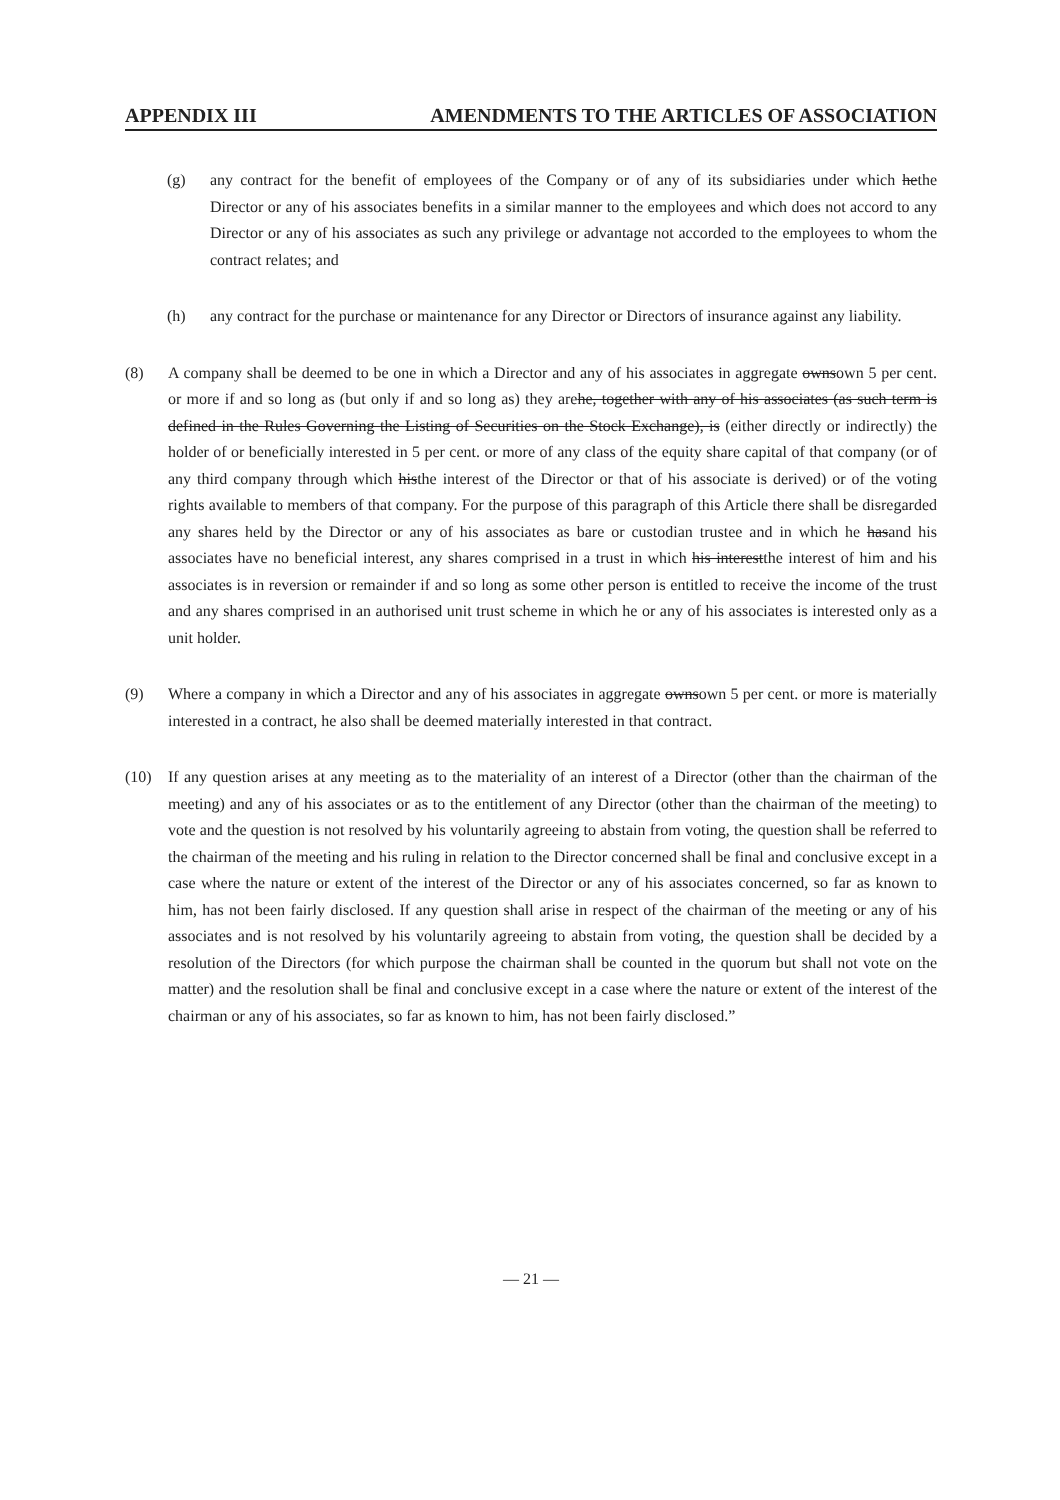APPENDIX III AMENDMENTS TO THE ARTICLES OF ASSOCIATION
(g) any contract for the benefit of employees of the Company or of any of its subsidiaries under which hethe Director or any of his associates benefits in a similar manner to the employees and which does not accord to any Director or any of his associates as such any privilege or advantage not accorded to the employees to whom the contract relates; and
(h) any contract for the purchase or maintenance for any Director or Directors of insurance against any liability.
(8) A company shall be deemed to be one in which a Director and any of his associates in aggregate ownsown 5 per cent. or more if and so long as (but only if and so long as) they arehe, together with any of his associates (as such term is defined in the Rules Governing the Listing of Securities on the Stock Exchange), is (either directly or indirectly) the holder of or beneficially interested in 5 per cent. or more of any class of the equity share capital of that company (or of any third company through which histhe interest of the Director or that of his associate is derived) or of the voting rights available to members of that company. For the purpose of this paragraph of this Article there shall be disregarded any shares held by the Director or any of his associates as bare or custodian trustee and in which he hasand his associates have no beneficial interest, any shares comprised in a trust in which his interestthe interest of him and his associates is in reversion or remainder if and so long as some other person is entitled to receive the income of the trust and any shares comprised in an authorised unit trust scheme in which he or any of his associates is interested only as a unit holder.
(9) Where a company in which a Director and any of his associates in aggregate ownsown 5 per cent. or more is materially interested in a contract, he also shall be deemed materially interested in that contract.
(10) If any question arises at any meeting as to the materiality of an interest of a Director (other than the chairman of the meeting) and any of his associates or as to the entitlement of any Director (other than the chairman of the meeting) to vote and the question is not resolved by his voluntarily agreeing to abstain from voting, the question shall be referred to the chairman of the meeting and his ruling in relation to the Director concerned shall be final and conclusive except in a case where the nature or extent of the interest of the Director or any of his associates concerned, so far as known to him, has not been fairly disclosed. If any question shall arise in respect of the chairman of the meeting or any of his associates and is not resolved by his voluntarily agreeing to abstain from voting, the question shall be decided by a resolution of the Directors (for which purpose the chairman shall be counted in the quorum but shall not vote on the matter) and the resolution shall be final and conclusive except in a case where the nature or extent of the interest of the chairman or any of his associates, so far as known to him, has not been fairly disclosed.”
— 21 —